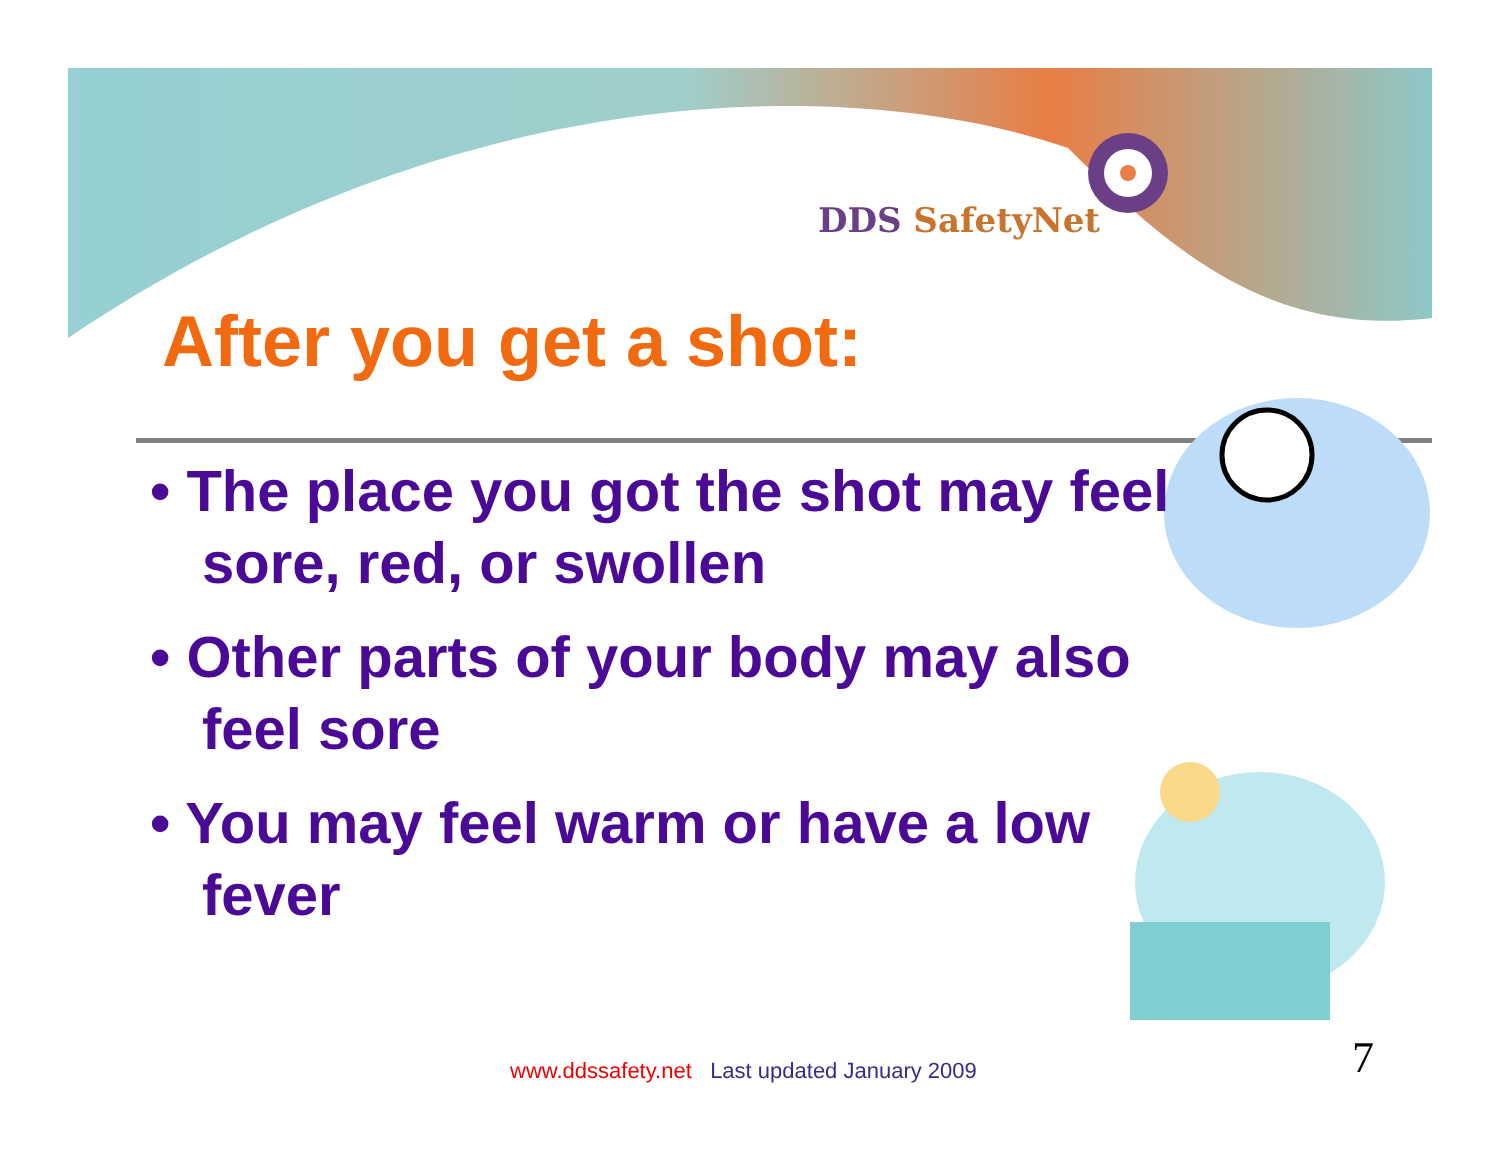DDS SafetyNet
After you get a shot:
• The place you got the shot may feel sore, red, or swollen
• Other parts of your body may also feel sore
• You may feel warm or have a low fever
www.ddssafety.net Last updated January 2009
7